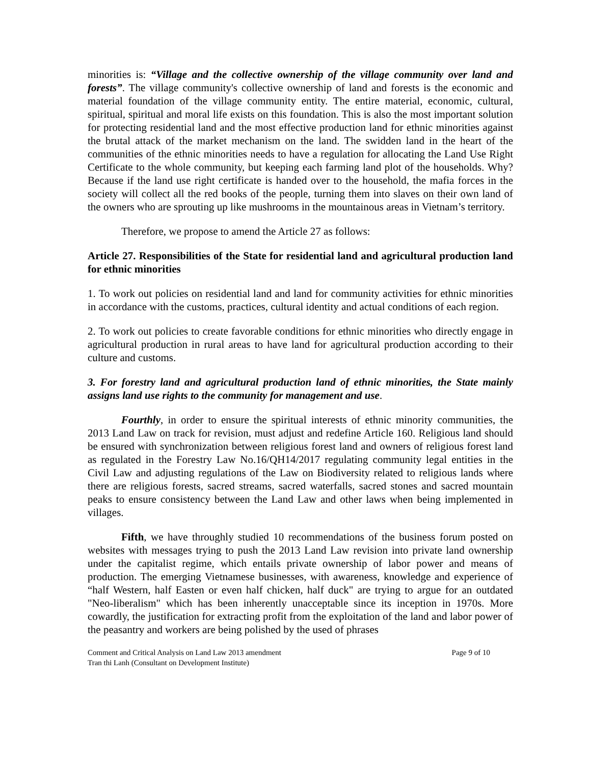minorities is: “Village and the collective ownership of the village community over land and forests”. The village community's collective ownership of land and forests is the economic and material foundation of the village community entity. The entire material, economic, cultural, spiritual, spiritual and moral life exists on this foundation. This is also the most important solution for protecting residential land and the most effective production land for ethnic minorities against the brutal attack of the market mechanism on the land. The swidden land in the heart of the communities of the ethnic minorities needs to have a regulation for allocating the Land Use Right Certificate to the whole community, but keeping each farming land plot of the households. Why? Because if the land use right certificate is handed over to the household, the mafia forces in the society will collect all the red books of the people, turning them into slaves on their own land of the owners who are sprouting up like mushrooms in the mountainous areas in Vietnam’s territory.
Therefore, we propose to amend the Article 27 as follows:
Article 27. Responsibilities of the State for residential land and agricultural production land for ethnic minorities
1. To work out policies on residential land and land for community activities for ethnic minorities in accordance with the customs, practices, cultural identity and actual conditions of each region.
2. To work out policies to create favorable conditions for ethnic minorities who directly engage in agricultural production in rural areas to have land for agricultural production according to their culture and customs.
3. For forestry land and agricultural production land of ethnic minorities, the State mainly assigns land use rights to the community for management and use.
Fourthly, in order to ensure the spiritual interests of ethnic minority communities, the 2013 Land Law on track for revision, must adjust and redefine Article 160. Religious land should be ensured with synchronization between religious forest land and owners of religious forest land as regulated in the Forestry Law No.16/QH14/2017 regulating community legal entities in the Civil Law and adjusting regulations of the Law on Biodiversity related to religious lands where there are religious forests, sacred streams, sacred waterfalls, sacred stones and sacred mountain peaks to ensure consistency between the Land Law and other laws when being implemented in villages.
Fifth, we have throughly studied 10 recommendations of the business forum posted on websites with messages trying to push the 2013 Land Law revision into private land ownership under the capitalist regime, which entails private ownership of labor power and means of production. The emerging Vietnamese businesses, with awareness, knowledge and experience of “half Western, half Easten or even half chicken, half duck" are trying to argue for an outdated "Neo-liberalism" which has been inherently unacceptable since its inception in 1970s. More cowardly, the justification for extracting profit from the exploitation of the land and labor power of the peasantry and workers are being polished by the used of phrases
Comment and Critical Analysis on Land Law 2013 amendment
Tran thi Lanh (Consultant on Development Institute)
Page 9 of 10